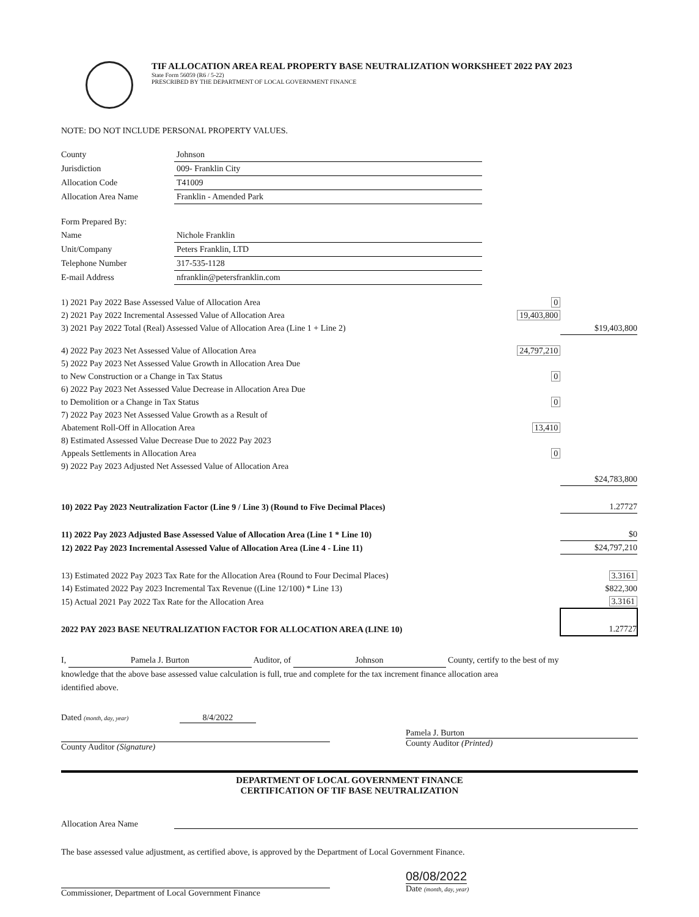TIF ALLOCATION AREA REAL PROPERTY BASE NEUTRALIZATION WORKSHEET 2022 PAY 2023
State Form 56059 (R6 / 5-22)
PRESCRIBED BY THE DEPARTMENT OF LOCAL GOVERNMENT FINANCE
NOTE: DO NOT INCLUDE PERSONAL PROPERTY VALUES.
| County | Johnson |
| Jurisdiction | 009- Franklin City |
| Allocation Code | T41009 |
| Allocation Area Name | Franklin - Amended Park |
| Form Prepared By: | |
| Name | Nichole Franklin |
| Unit/Company | Peters Franklin, LTD |
| Telephone Number | 317-535-1128 |
| E-mail Address | nfranklin@petersfranklin.com |
| 1) 2021 Pay 2022 Base Assessed Value of Allocation Area | 0 | |
| 2) 2021 Pay 2022 Incremental Assessed Value of Allocation Area | 19,403,800 | |
| 3) 2021 Pay 2022 Total (Real) Assessed Value of Allocation Area (Line 1 + Line 2) | | $19,403,800 |
| 4) 2022 Pay 2023 Net Assessed Value of Allocation Area | 24,797,210 | |
| 5) 2022 Pay 2023 Net Assessed Value Growth in Allocation Area Due | | |
| to New Construction or a Change in Tax Status | 0 | |
| 6) 2022 Pay 2023 Net Assessed Value Decrease in Allocation Area Due | | |
| to Demolition or a Change in Tax Status | 0 | |
| 7) 2022 Pay 2023 Net Assessed Value Growth as a Result of | | |
| Abatement Roll-Off in Allocation Area | 13,410 | |
| 8) Estimated Assessed Value Decrease Due to 2022 Pay 2023 | | |
| Appeals Settlements in Allocation Area | 0 | |
| 9) 2022 Pay 2023 Adjusted Net Assessed Value of Allocation Area | | |
| | | $24,783,800 |
| 10) 2022 Pay 2023 Neutralization Factor (Line 9 / Line 3) (Round to Five Decimal Places) | | 1.27727 |
| 11) 2022 Pay 2023 Adjusted Base Assessed Value of Allocation Area (Line 1 * Line 10) | | $0 |
| 12) 2022 Pay 2023 Incremental Assessed Value of Allocation Area (Line 4 - Line 11) | | $24,797,210 |
| 13) Estimated 2022 Pay 2023 Tax Rate for the Allocation Area (Round to Four Decimal Places) | | 3.3161 |
| 14) Estimated 2022 Pay 2023 Incremental Tax Revenue ((Line 12/100) * Line 13) | | $822,300 |
| 15) Actual 2021 Pay 2022 Tax Rate for the Allocation Area | | 3.3161 |
| 2022 PAY 2023 BASE NEUTRALIZATION FACTOR FOR ALLOCATION AREA (LINE 10) | | 1.27727 |
I, Pamela J. Burton Auditor, of Johnson County, certify to the best of my
knowledge that the above base assessed value calculation is full, true and complete for the tax increment finance allocation area
identified above.
Dated (month, day, year) 8/4/2022
County Auditor (Signature)
Pamela J. Burton
County Auditor (Printed)
DEPARTMENT OF LOCAL GOVERNMENT FINANCE
CERTIFICATION OF TIF BASE NEUTRALIZATION
Allocation Area Name
The base assessed value adjustment, as certified above, is approved by the Department of Local Government Finance.
Commissioner, Department of Local Government Finance
08/08/2022
Date (month, day, year)